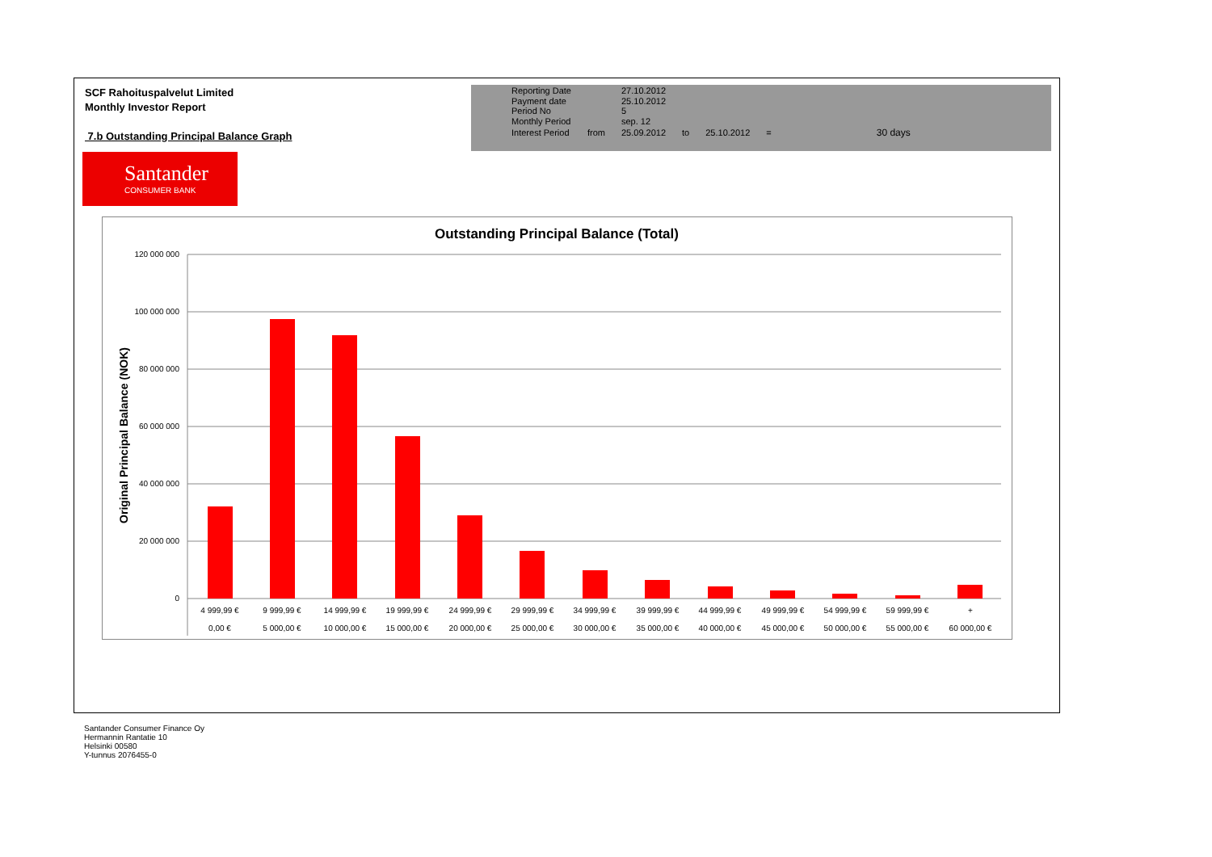SCF Rahoituspalvelut Limited
Monthly Investor Report
7.b Outstanding Principal Balance Graph
| Reporting Date | | 27.10.2012 | | | | |
| Payment date Period No | | 25.10.2012 5 | | | | |
| Monthly Period | | sep. 12 | | | | |
| Interest Period | from | 25.09.2012 | to | 25.10.2012 | = | 30 days |
Santander
CONSUMER BANK
Outstanding Principal Balance (Total)
Original Principal Balance (NOK)
120 000 000
100 000 000
80 000 000
60 000 000
40 000 000
20 000 000
0
4 999,99 €
9 999,99 €
14 999,99 €
19 999,99 €
24 999,99 €
29 999,99 €
34 999,99 €
39 999,99 €
44 999,99 €
49 999,99 €
54 999,99 €
59 999,99 €
+
0,00 €
5 000,00 €
10 000,00 €
15 000,00 €
20 000,00 €
25 000,00 €
30 000,00 €
35 000,00 €
40 000,00 €
45 000,00 €
50 000,00 €
55 000,00 €
60 000,00 €
Santander Consumer Finance Oy
Hermannin Rantatie 10
Helsinki 00580
Y-tunnus 2076455-0